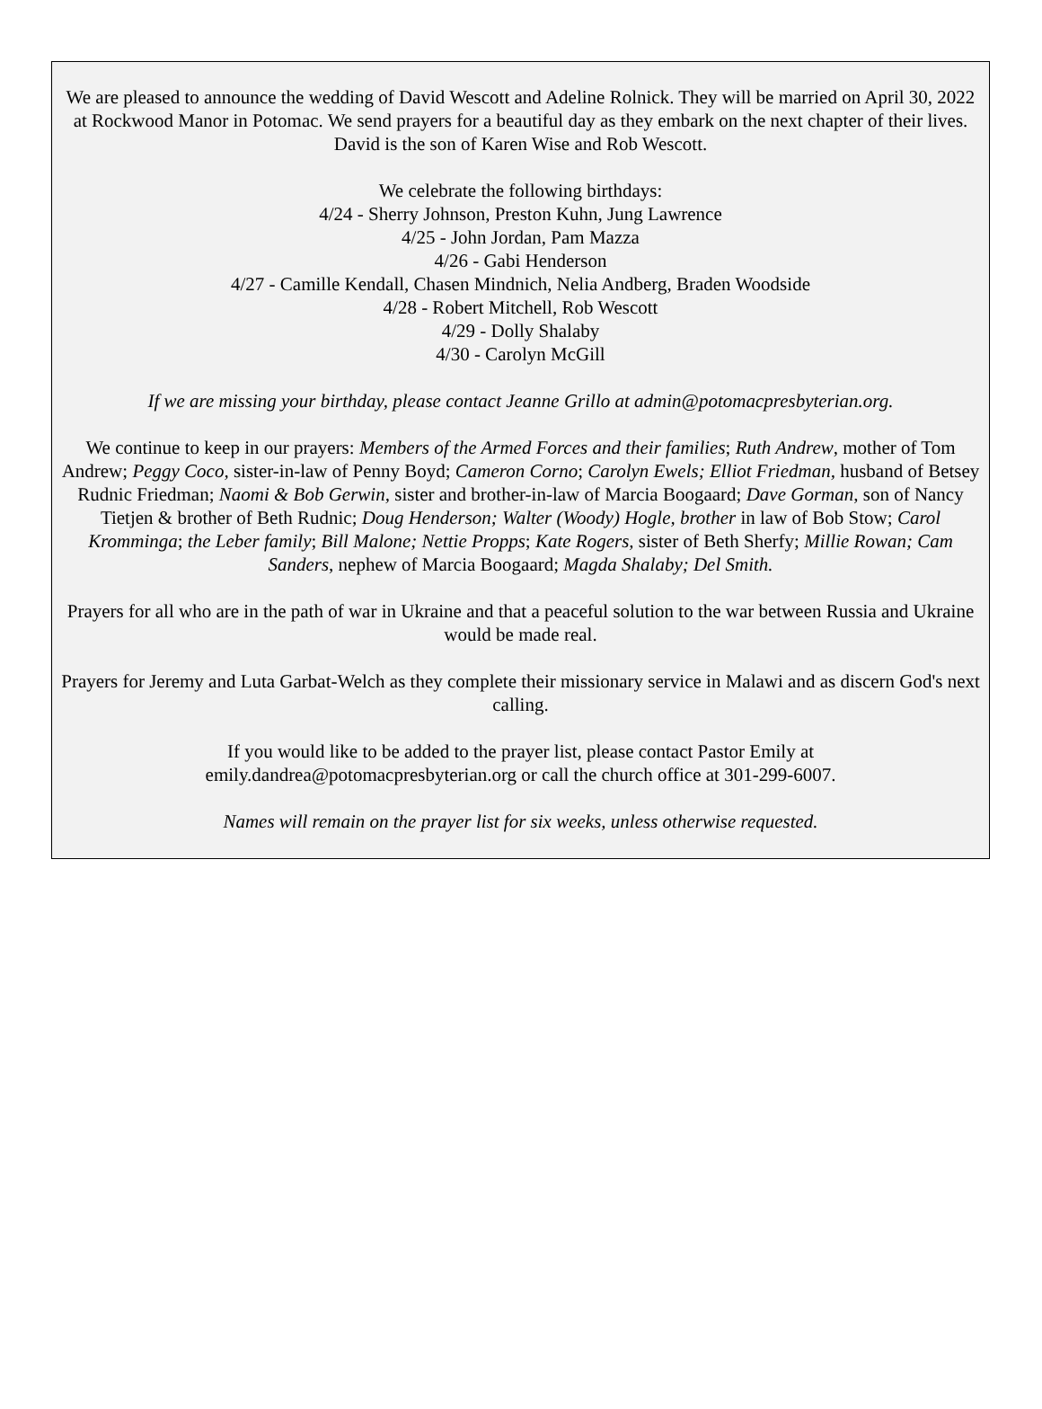We are pleased to announce the wedding of David Wescott and Adeline Rolnick. They will be married on April 30, 2022 at Rockwood Manor in Potomac. We send prayers for a beautiful day as they embark on the next chapter of their lives. David is the son of Karen Wise and Rob Wescott.
We celebrate the following birthdays:
4/24 - Sherry Johnson, Preston Kuhn, Jung Lawrence
4/25 - John Jordan, Pam Mazza
4/26 - Gabi Henderson
4/27 - Camille Kendall, Chasen Mindnich, Nelia Andberg, Braden Woodside
4/28 - Robert Mitchell, Rob Wescott
4/29 - Dolly Shalaby
4/30 - Carolyn McGill
If we are missing your birthday, please contact Jeanne Grillo at admin@potomacpresbyterian.org.
We continue to keep in our prayers: Members of the Armed Forces and their families; Ruth Andrew, mother of Tom Andrew; Peggy Coco, sister-in-law of Penny Boyd; Cameron Corno; Carolyn Ewels; Elliot Friedman, husband of Betsey Rudnic Friedman; Naomi & Bob Gerwin, sister and brother-in-law of Marcia Boogaard; Dave Gorman, son of Nancy Tietjen & brother of Beth Rudnic; Doug Henderson; Walter (Woody) Hogle, brother in law of Bob Stow; Carol Kromminga; the Leber family; Bill Malone; Nettie Propps; Kate Rogers, sister of Beth Sherfy; Millie Rowan; Cam Sanders, nephew of Marcia Boogaard; Magda Shalaby; Del Smith.
Prayers for all who are in the path of war in Ukraine and that a peaceful solution to the war between Russia and Ukraine would be made real.
Prayers for Jeremy and Luta Garbat-Welch as they complete their missionary service in Malawi and as discern God's next calling.
If you would like to be added to the prayer list, please contact Pastor Emily at
emily.dandrea@potomacpresbyterian.org or call the church office at 301-299-6007.
Names will remain on the prayer list for six weeks, unless otherwise requested.